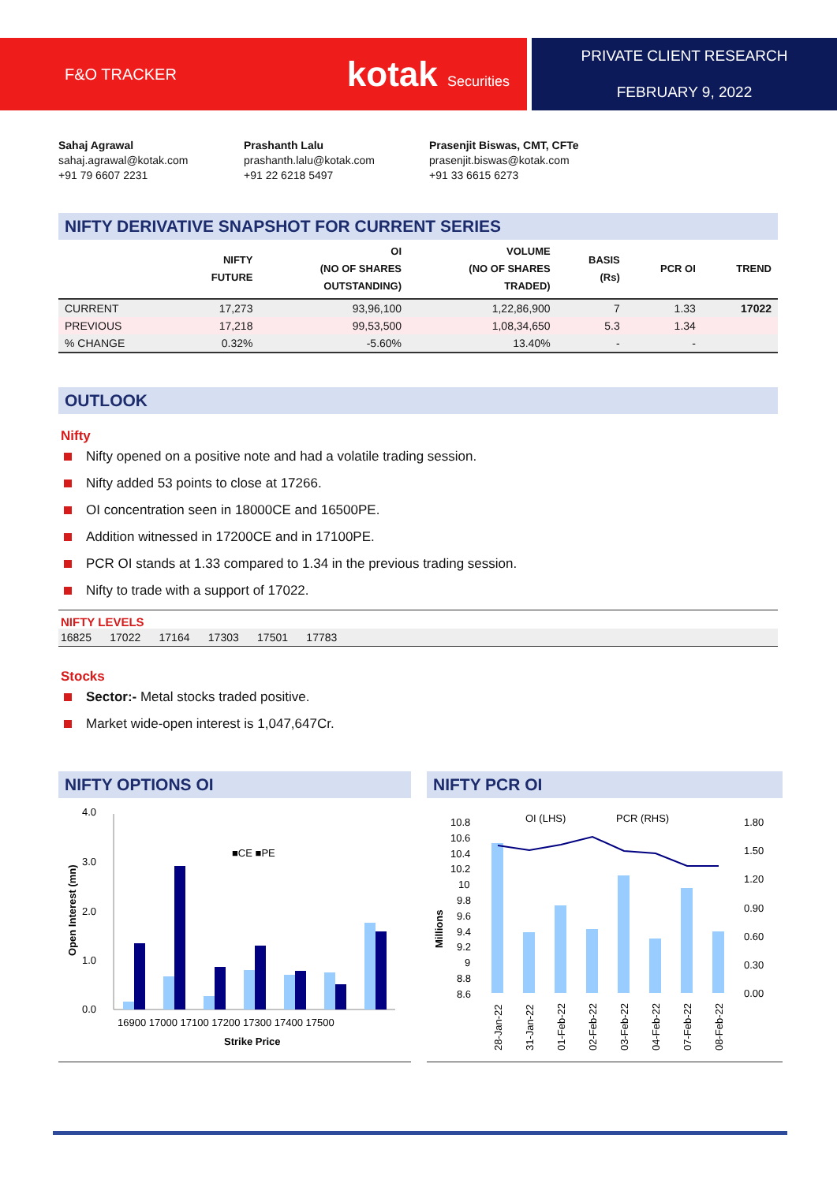F&O TRACKER kotak Securities PRIVATE CLIENT RESEARCH
FEBRUARY 9, 2022
Sahaj Agrawal
sahaj.agrawal@kotak.com
+91 79 6607 2231
Prashanth Lalu
prashanth.lalu@kotak.com
+91 22 6218 5497
Prasenjit Biswas, CMT, CFTe
prasenjit.biswas@kotak.com
+91 33 6615 6273
NIFTY DERIVATIVE SNAPSHOT FOR CURRENT SERIES
| | NIFTY FUTURE | OI (NO OF SHARES OUTSTANDING) | VOLUME (NO OF SHARES TRADED) | BASIS (Rs) | PCR OI | TREND |
| --- | --- | --- | --- | --- | --- | --- |
| CURRENT | 17,273 | 93,96,100 | 1,22,86,900 | 7 | 1.33 | 17022 |
| PREVIOUS | 17,218 | 99,53,500 | 1,08,34,650 | 5.3 | 1.34 | |
| % CHANGE | 0.32% | -5.60% | 13.40% | - | - | |
OUTLOOK
Nifty
Nifty opened on a positive note and had a volatile trading session.
Nifty added 53 points to close at 17266.
OI concentration seen in 18000CE and 16500PE.
Addition witnessed in 17200CE and in 17100PE.
PCR OI stands at 1.33 compared to 1.34 in the previous trading session.
Nifty to trade with a support of 17022.
NIFTY LEVELS
16825 17022 17164 17303 17501 17783
Stocks
Sector:- Metal stocks traded positive.
Market wide-open interest is 1,047,647Cr.
NIFTY OPTIONS OI
4.0
3.0
2.0
1.0
0.0
■CE ■PE
16900 17000 17100 17200 17300 17400 17500
Strike Price
Open Interest (mn)
NIFTY PCR OI
OI (LHS)
PCR (RHS)
10.8
10.6
10.4
10.2
10
9.8
9.6
9.4
9.2
9
8.8
8.6
1.80
1.50
1.20
0.90
0.60
0.30
0.00
Millions
28-Jan-22
31-Jan-22
01-Feb-22
02-Feb-22
03-Feb-22
04-Feb-22
07-Feb-22
08-Feb-22